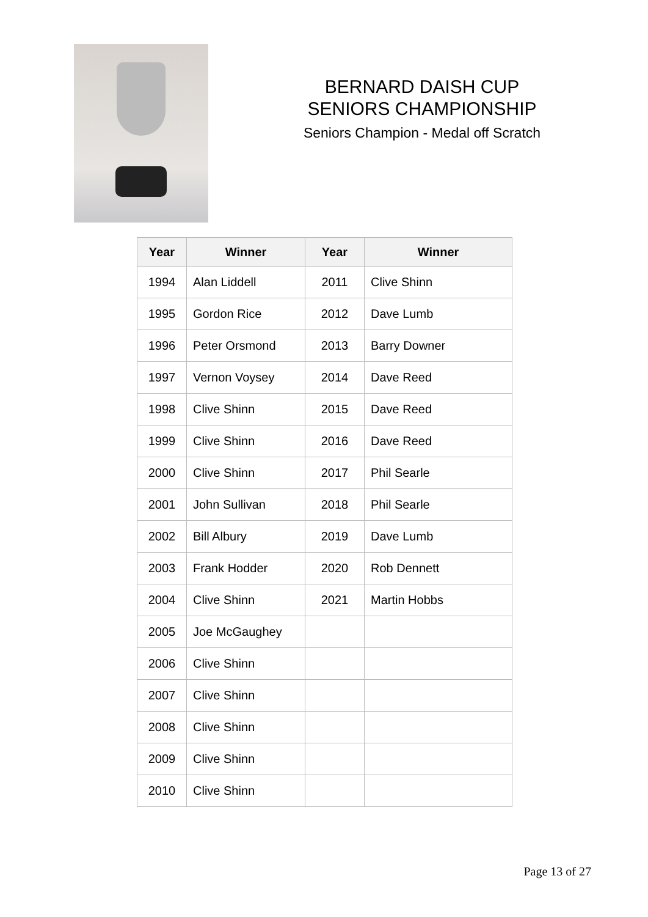BERNARD DAISH CUP
SENIORS CHAMPIONSHIP
Seniors Champion - Medal off Scratch
| Year | Winner | Year | Winner |
| --- | --- | --- | --- |
| 1994 | Alan Liddell | 2011 | Clive Shinn |
| 1995 | Gordon Rice | 2012 | Dave Lumb |
| 1996 | Peter Orsmond | 2013 | Barry Downer |
| 1997 | Vernon Voysey | 2014 | Dave Reed |
| 1998 | Clive Shinn | 2015 | Dave Reed |
| 1999 | Clive Shinn | 2016 | Dave Reed |
| 2000 | Clive Shinn | 2017 | Phil Searle |
| 2001 | John Sullivan | 2018 | Phil Searle |
| 2002 | Bill Albury | 2019 | Dave Lumb |
| 2003 | Frank Hodder | 2020 | Rob Dennett |
| 2004 | Clive Shinn | 2021 | Martin Hobbs |
| 2005 | Joe McGaughey | | |
| 2006 | Clive Shinn | | |
| 2007 | Clive Shinn | | |
| 2008 | Clive Shinn | | |
| 2009 | Clive Shinn | | |
| 2010 | Clive Shinn | | |
Page 13 of 27